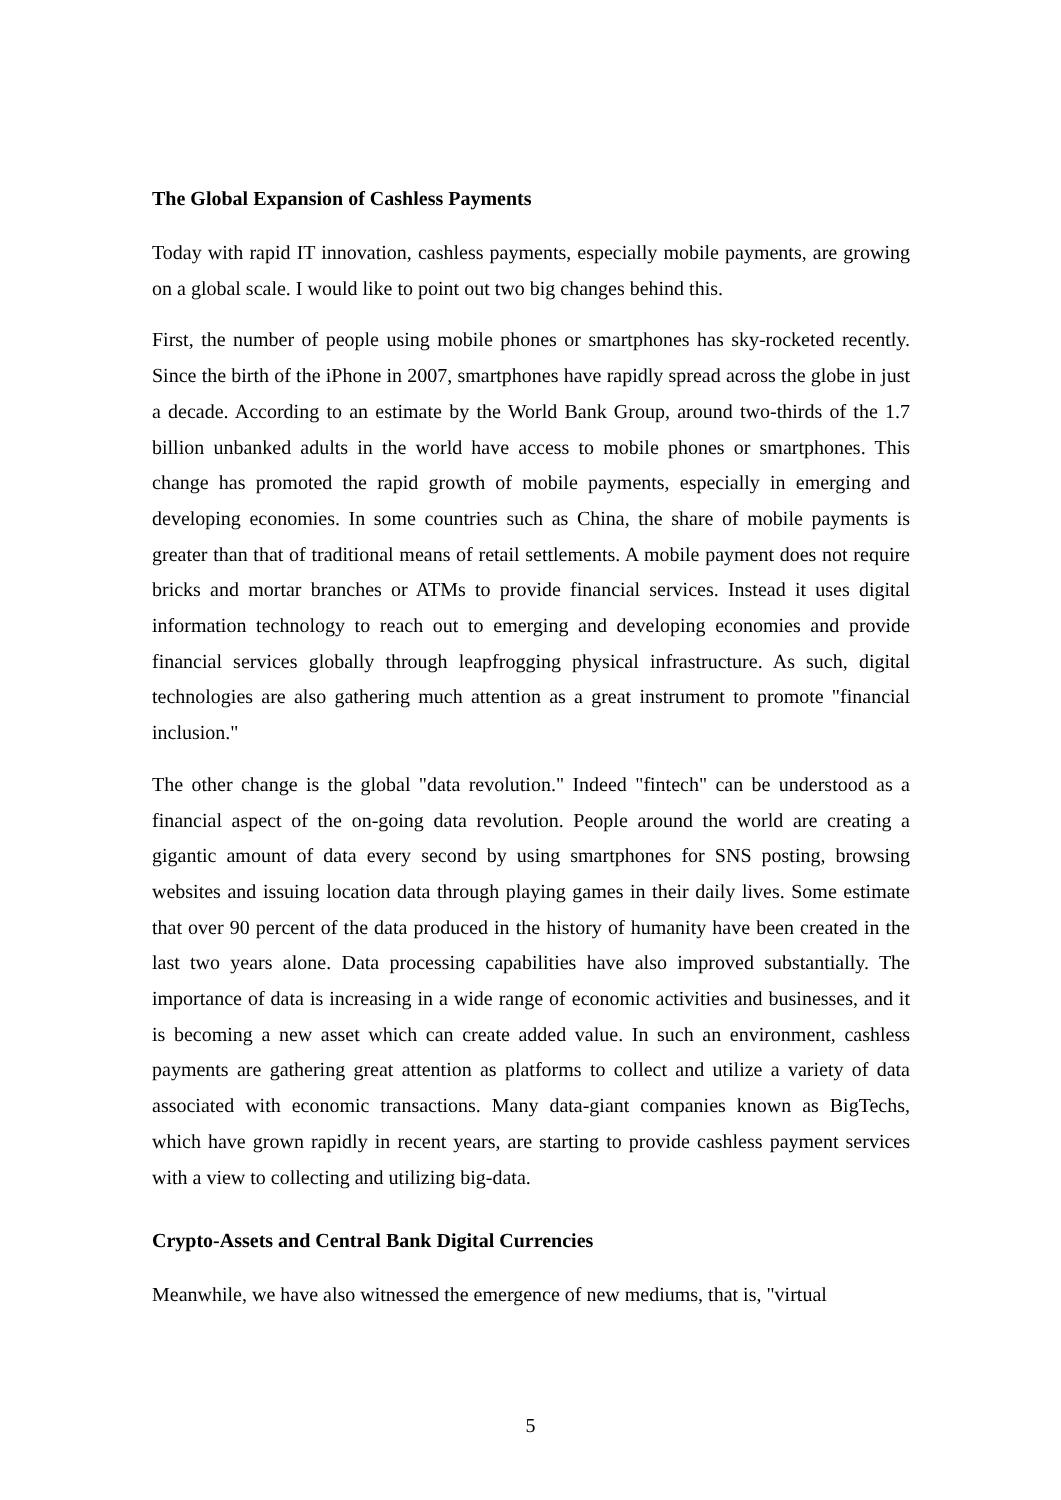The Global Expansion of Cashless Payments
Today with rapid IT innovation, cashless payments, especially mobile payments, are growing on a global scale. I would like to point out two big changes behind this.
First, the number of people using mobile phones or smartphones has sky-rocketed recently. Since the birth of the iPhone in 2007, smartphones have rapidly spread across the globe in just a decade. According to an estimate by the World Bank Group, around two-thirds of the 1.7 billion unbanked adults in the world have access to mobile phones or smartphones. This change has promoted the rapid growth of mobile payments, especially in emerging and developing economies. In some countries such as China, the share of mobile payments is greater than that of traditional means of retail settlements. A mobile payment does not require bricks and mortar branches or ATMs to provide financial services. Instead it uses digital information technology to reach out to emerging and developing economies and provide financial services globally through leapfrogging physical infrastructure. As such, digital technologies are also gathering much attention as a great instrument to promote "financial inclusion."
The other change is the global "data revolution." Indeed "fintech" can be understood as a financial aspect of the on-going data revolution. People around the world are creating a gigantic amount of data every second by using smartphones for SNS posting, browsing websites and issuing location data through playing games in their daily lives. Some estimate that over 90 percent of the data produced in the history of humanity have been created in the last two years alone. Data processing capabilities have also improved substantially. The importance of data is increasing in a wide range of economic activities and businesses, and it is becoming a new asset which can create added value. In such an environment, cashless payments are gathering great attention as platforms to collect and utilize a variety of data associated with economic transactions. Many data-giant companies known as BigTechs, which have grown rapidly in recent years, are starting to provide cashless payment services with a view to collecting and utilizing big-data.
Crypto-Assets and Central Bank Digital Currencies
Meanwhile, we have also witnessed the emergence of new mediums, that is, "virtual
5